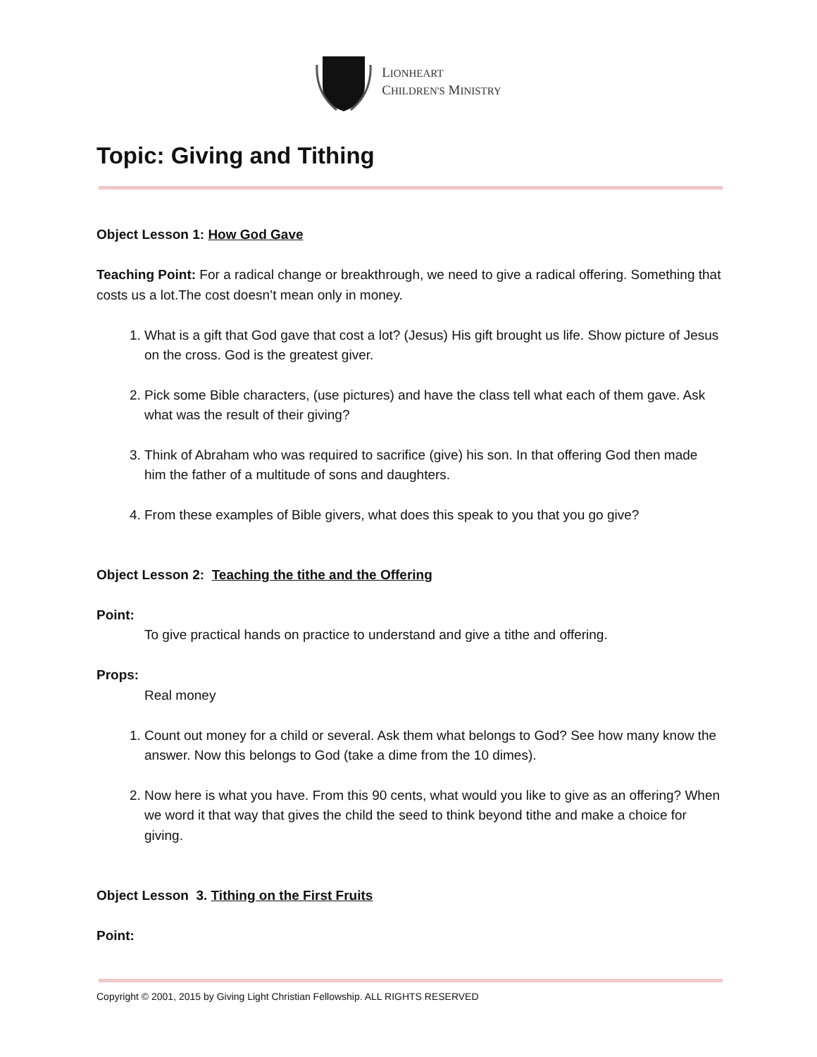LIONHEART
CHILDREN'S MINISTRY
Topic: Giving and Tithing
Object Lesson 1: How God Gave
Teaching Point: For a radical change or breakthrough, we need to give a radical offering. Something that costs us a lot.The cost doesn’t mean only in money.
1. What is a gift that God gave that cost a lot? (Jesus) His gift brought us life. Show picture of Jesus on the cross. God is the greatest giver.
2. Pick some Bible characters, (use pictures) and have the class tell what each of them gave. Ask what was the result of their giving?
3. Think of Abraham who was required to sacrifice (give) his son. In that offering God then made him the father of a multitude of sons and daughters.
4. From these examples of Bible givers, what does this speak to you that you go give?
Object Lesson 2: Teaching the tithe and the Offering
Point:
To give practical hands on practice to understand and give a tithe and offering.
Props:
Real money
1. Count out money for a child or several. Ask them what belongs to God? See how many know the answer. Now this belongs to God (take a dime from the 10 dimes).
2. Now here is what you have. From this 90 cents, what would you like to give as an offering? When we word it that way that gives the child the seed to think beyond tithe and make a choice for giving.
Object Lesson 3. Tithing on the First Fruits
Point:
Copyright © 2001, 2015 by Giving Light Christian Fellowship. ALL RIGHTS RESERVED